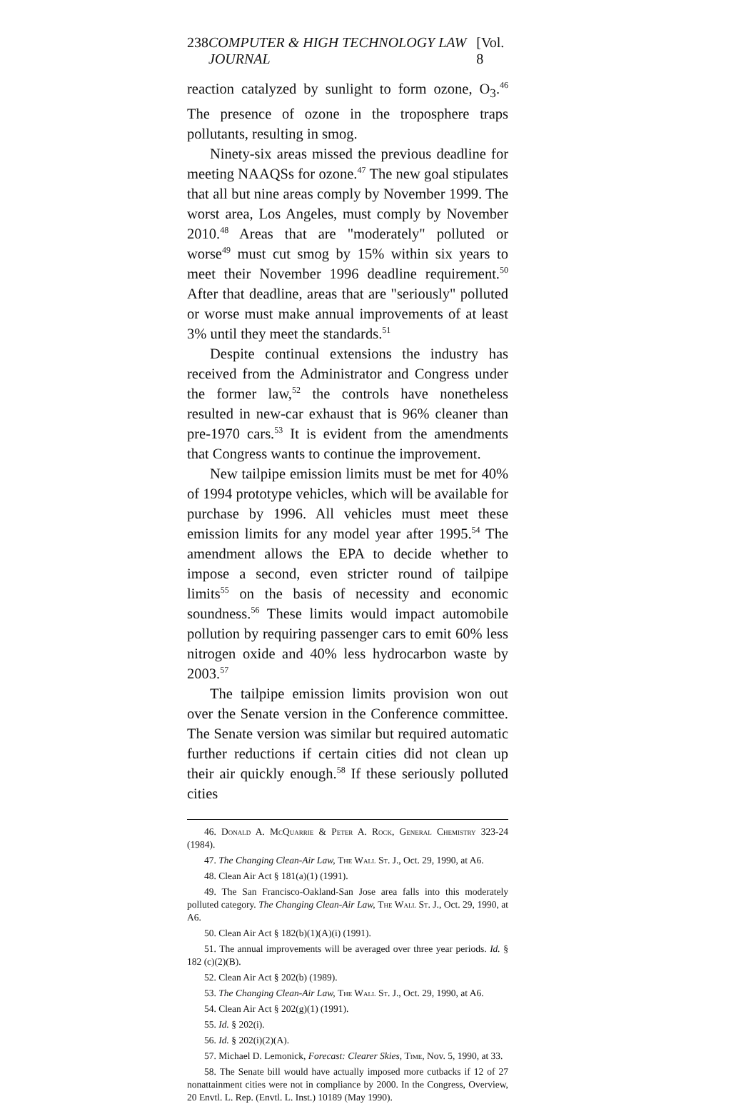238 COMPUTER & HIGH TECHNOLOGY LAW JOURNAL [Vol. 8
reaction catalyzed by sunlight to form ozone, O<sub>3</sub>.<sup>46</sup> The presence of ozone in the troposphere traps pollutants, resulting in smog.
Ninety-six areas missed the previous deadline for meeting NAAQSs for ozone.<sup>47</sup> The new goal stipulates that all but nine areas comply by November 1999. The worst area, Los Angeles, must comply by November 2010.<sup>48</sup> Areas that are "moderately" polluted or worse<sup>49</sup> must cut smog by 15% within six years to meet their November 1996 deadline requirement.<sup>50</sup> After that deadline, areas that are "seriously" polluted or worse must make annual improvements of at least 3% until they meet the standards.<sup>51</sup>
Despite continual extensions the industry has received from the Administrator and Congress under the former law,<sup>52</sup> the controls have nonetheless resulted in new-car exhaust that is 96% cleaner than pre-1970 cars.<sup>53</sup> It is evident from the amendments that Congress wants to continue the improvement.
New tailpipe emission limits must be met for 40% of 1994 prototype vehicles, which will be available for purchase by 1996. All vehicles must meet these emission limits for any model year after 1995.<sup>54</sup> The amendment allows the EPA to decide whether to impose a second, even stricter round of tailpipe limits<sup>55</sup> on the basis of necessity and economic soundness.<sup>56</sup> These limits would impact automobile pollution by requiring passenger cars to emit 60% less nitrogen oxide and 40% less hydrocarbon waste by 2003.<sup>57</sup>
The tailpipe emission limits provision won out over the Senate version in the Conference committee. The Senate version was similar but required automatic further reductions if certain cities did not clean up their air quickly enough.<sup>58</sup> If these seriously polluted cities
46. Donald A. McQuarrie & Peter A. Rock, General Chemistry 323-24 (1984).
47. The Changing Clean-Air Law, The Wall St. J., Oct. 29, 1990, at A6.
48. Clean Air Act § 181(a)(1) (1991).
49. The San Francisco-Oakland-San Jose area falls into this moderately polluted category. The Changing Clean-Air Law, The Wall St. J., Oct. 29, 1990, at A6.
50. Clean Air Act § 182(b)(1)(A)(i) (1991).
51. The annual improvements will be averaged over three year periods. Id. § 182 (c)(2)(B).
52. Clean Air Act § 202(b) (1989).
53. The Changing Clean-Air Law, The Wall St. J., Oct. 29, 1990, at A6.
54. Clean Air Act § 202(g)(1) (1991).
55. Id. § 202(i).
56. Id. § 202(i)(2)(A).
57. Michael D. Lemonick, Forecast: Clearer Skies, Time, Nov. 5, 1990, at 33.
58. The Senate bill would have actually imposed more cutbacks if 12 of 27 nonattainment cities were not in compliance by 2000. In the Congress, Overview, 20 Envtl. L. Rep. (Envtl. L. Inst.) 10189 (May 1990).